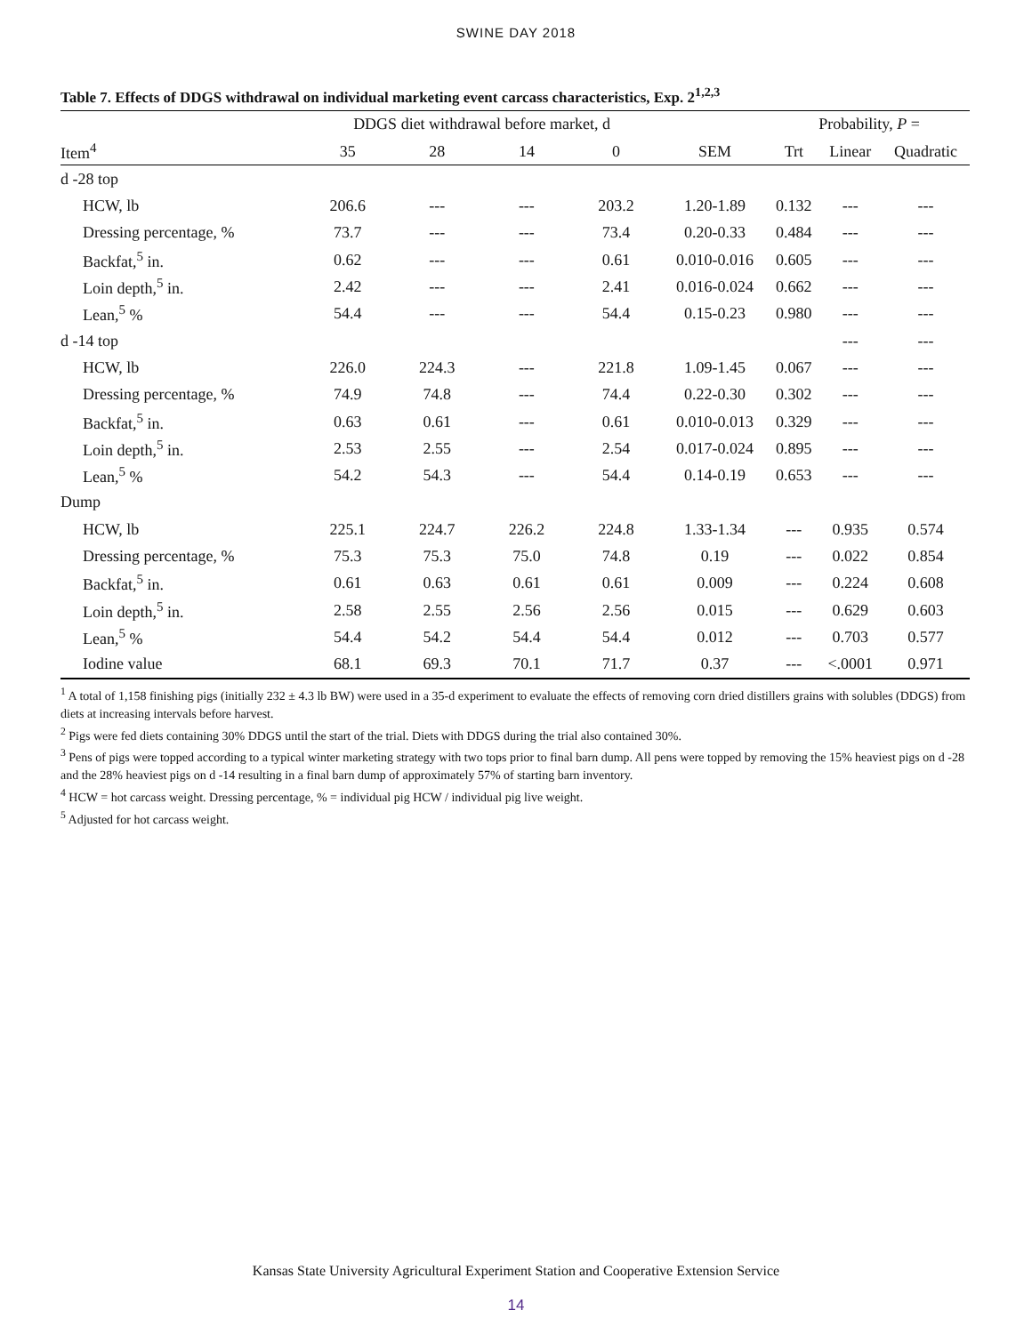SWINE DAY 2018
Table 7. Effects of DDGS withdrawal on individual marketing event carcass characteristics, Exp. 2<sup>1,2,3</sup>
| | DDGS diet withdrawal before market, d | | | | | Probability, P = | | |
| --- | --- | --- | --- | --- | --- | --- | --- | --- |
| Item<sup>4</sup> | 35 | 28 | 14 | 0 | SEM | Trt | Linear | Quadratic |
| d -28 top | | | | | | | | |
| HCW, lb | 206.6 | --- | --- | 203.2 | 1.20-1.89 | 0.132 | --- | --- |
| Dressing percentage, % | 73.7 | --- | --- | 73.4 | 0.20-0.33 | 0.484 | --- | --- |
| Backfat,<sup>5</sup> in. | 0.62 | --- | --- | 0.61 | 0.010-0.016 | 0.605 | --- | --- |
| Loin depth,<sup>5</sup> in. | 2.42 | --- | --- | 2.41 | 0.016-0.024 | 0.662 | --- | --- |
| Lean,<sup>5</sup> % | 54.4 | --- | --- | 54.4 | 0.15-0.23 | 0.980 | --- | --- |
| d -14 top | | | | | | | --- | --- |
| HCW, lb | 226.0 | 224.3 | --- | 221.8 | 1.09-1.45 | 0.067 | --- | --- |
| Dressing percentage, % | 74.9 | 74.8 | --- | 74.4 | 0.22-0.30 | 0.302 | --- | --- |
| Backfat,<sup>5</sup> in. | 0.63 | 0.61 | --- | 0.61 | 0.010-0.013 | 0.329 | --- | --- |
| Loin depth,<sup>5</sup> in. | 2.53 | 2.55 | --- | 2.54 | 0.017-0.024 | 0.895 | --- | --- |
| Lean,<sup>5</sup> % | 54.2 | 54.3 | --- | 54.4 | 0.14-0.19 | 0.653 | --- | --- |
| Dump | | | | | | | | |
| HCW, lb | 225.1 | 224.7 | 226.2 | 224.8 | 1.33-1.34 | --- | 0.935 | 0.574 |
| Dressing percentage, % | 75.3 | 75.3 | 75.0 | 74.8 | 0.19 | --- | 0.022 | 0.854 |
| Backfat,<sup>5</sup> in. | 0.61 | 0.63 | 0.61 | 0.61 | 0.009 | --- | 0.224 | 0.608 |
| Loin depth,<sup>5</sup> in. | 2.58 | 2.55 | 2.56 | 2.56 | 0.015 | --- | 0.629 | 0.603 |
| Lean,<sup>5</sup> % | 54.4 | 54.2 | 54.4 | 54.4 | 0.012 | --- | 0.703 | 0.577 |
| Iodine value | 68.1 | 69.3 | 70.1 | 71.7 | 0.37 | --- | <.0001 | 0.971 |
<sup>1</sup> A total of 1,158 finishing pigs (initially 232 ± 4.3 lb BW) were used in a 35-d experiment to evaluate the effects of removing corn dried distillers grains with solubles (DDGS) from diets at increasing intervals before harvest.
<sup>2</sup> Pigs were fed diets containing 30% DDGS until the start of the trial. Diets with DDGS during the trial also contained 30%.
<sup>3</sup> Pens of pigs were topped according to a typical winter marketing strategy with two tops prior to final barn dump. All pens were topped by removing the 15% heaviest pigs on d -28 and the 28% heaviest pigs on d -14 resulting in a final barn dump of approximately 57% of starting barn inventory.
<sup>4</sup> HCW = hot carcass weight. Dressing percentage, % = individual pig HCW / individual pig live weight.
<sup>5</sup> Adjusted for hot carcass weight.
Kansas State University Agricultural Experiment Station and Cooperative Extension Service
14